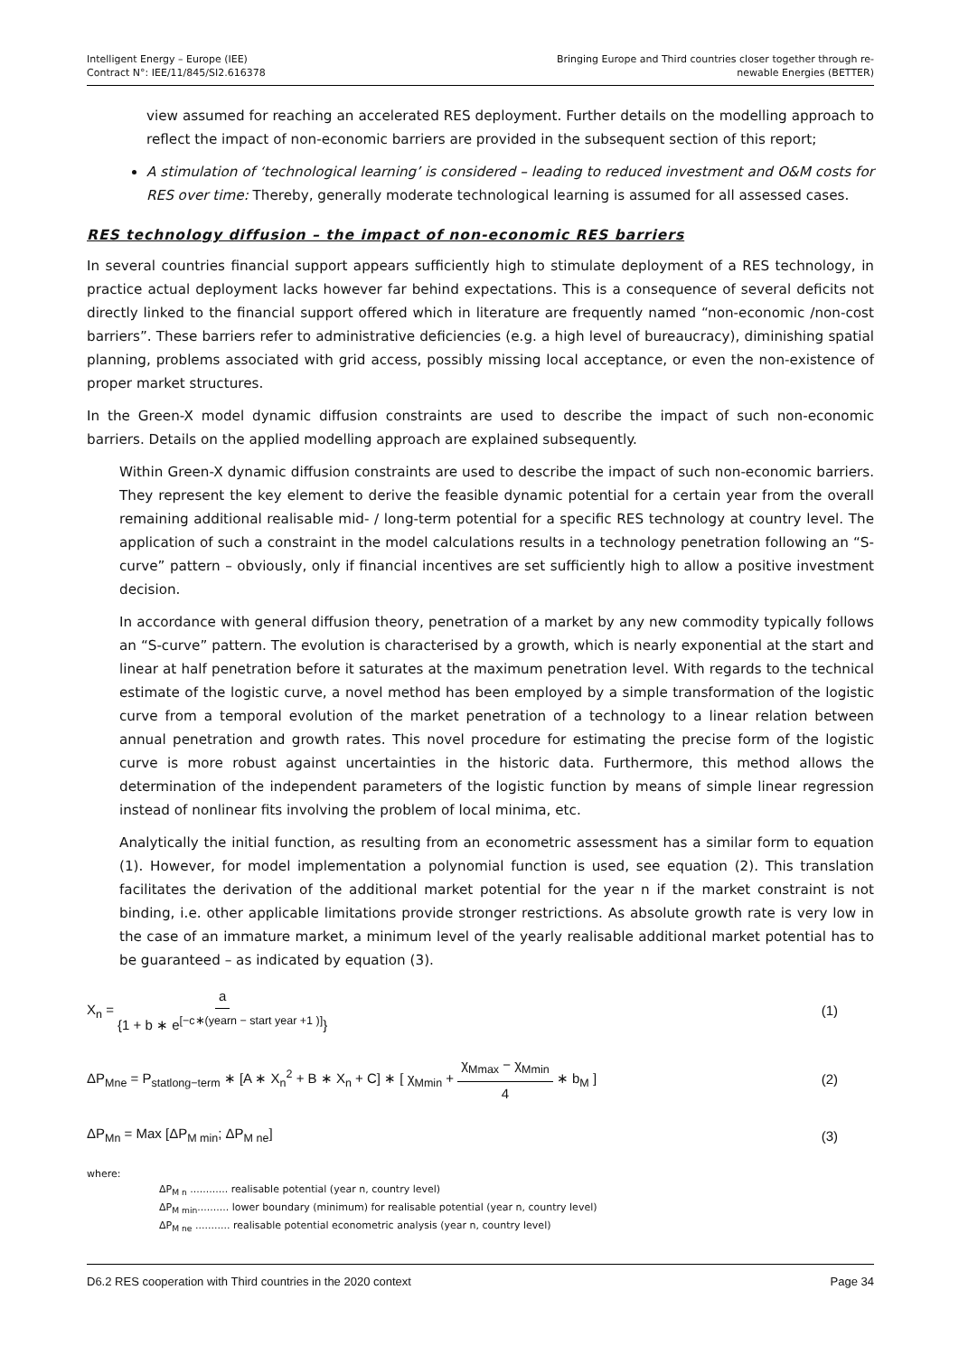Intelligent Energy – Europe (IEE)
Contract N°: IEE/11/845/SI2.616378
Bringing Europe and Third countries closer together through re-
newable Energies (BETTER)
view assumed for reaching an accelerated RES deployment. Further details on the modelling approach to reflect the impact of non-economic barriers are provided in the subsequent section of this report;
A stimulation of ‘technological learning’ is considered – leading to reduced investment and O&M costs for RES over time: Thereby, generally moderate technological learning is assumed for all assessed cases.
RES technology diffusion – the impact of non-economic RES barriers
In several countries financial support appears sufficiently high to stimulate deployment of a RES technology, in practice actual deployment lacks however far behind expectations. This is a consequence of several deficits not directly linked to the financial support offered which in literature are frequently named “non-economic /non-cost barriers”. These barriers refer to administrative deficiencies (e.g. a high level of bureaucracy), diminishing spatial planning, problems associated with grid access, possibly missing local acceptance, or even the non-existence of proper market structures.
In the Green-X model dynamic diffusion constraints are used to describe the impact of such non-economic barriers. Details on the applied modelling approach are explained subsequently.
Within Green-X dynamic diffusion constraints are used to describe the impact of such non-economic barriers. They represent the key element to derive the feasible dynamic potential for a certain year from the overall remaining additional realisable mid- / long-term potential for a specific RES technology at country level. The application of such a constraint in the model calculations results in a technology penetration following an “S-curve” pattern – obviously, only if financial incentives are set sufficiently high to allow a positive investment decision.
In accordance with general diffusion theory, penetration of a market by any new commodity typically follows an “S-curve” pattern. The evolution is characterised by a growth, which is nearly exponential at the start and linear at half penetration before it saturates at the maximum penetration level. With regards to the technical estimate of the logistic curve, a novel method has been employed by a simple transformation of the logistic curve from a temporal evolution of the market penetration of a technology to a linear relation between annual penetration and growth rates. This novel procedure for estimating the precise form of the logistic curve is more robust against uncertainties in the historic data. Furthermore, this method allows the determination of the independent parameters of the logistic function by means of simple linear regression instead of nonlinear fits involving the problem of local minima, etc.
Analytically the initial function, as resulting from an econometric assessment has a similar form to equation (1). However, for model implementation a polynomial function is used, see equation (2). This translation facilitates the derivation of the additional market potential for the year n if the market constraint is not binding, i.e. other applicable limitations provide stronger restrictions. As absolute growth rate is very low in the case of an immature market, a minimum level of the yearly realisable additional market potential has to be guaranteed – as indicated by equation (3).
X<sub>n</sub> = a {1 + b ∗ e<sup>[−c∗(yearn − start year +1 )]</sup>}
(1)
ΔP<sub>Mne</sub> = P<sub>statlong−term</sub> ∗ [A ∗ X<sub>n</sub><sup>2</sup> + B ∗ X<sub>n</sub> + C] ∗ [ χ<sub>Mmin</sub> + χ<sub>Mmax</sub> − χ<sub>Mmin</sub> 4 ∗ b<sub>M</sub> ]
(2)
ΔP<sub>Mn</sub> = Max [ΔP<sub>M min</sub>; ΔP<sub>M ne</sub>] (3)
where:
ΔP<sub>M n</sub> ............ realisable potential (year n, country level)
ΔP<sub>M min</sub>.......... lower boundary (minimum) for realisable potential (year n, country level)
ΔP<sub>M ne</sub> ........... realisable potential econometric analysis (year n, country level)
D6.2 RES cooperation with Third countries in the 2020 context
Page 34